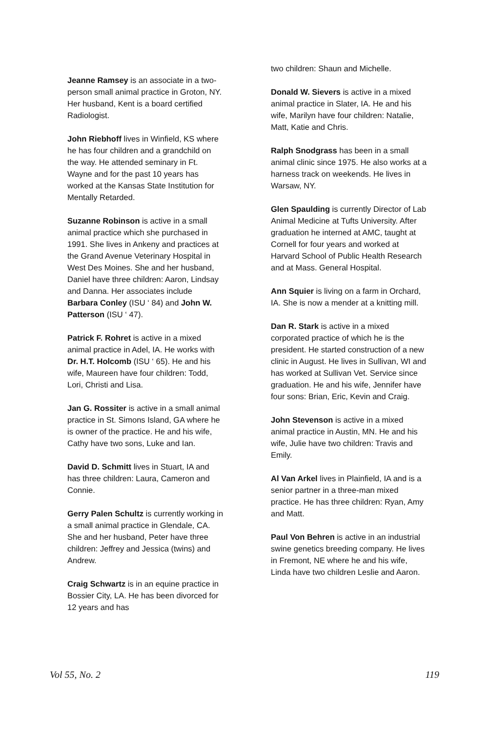Jeanne Ramsey is an associate in a two-person small animal practice in Groton, NY. Her husband, Kent is a board certified Radiologist.
John Riebhoff lives in Winfield, KS where he has four children and a grandchild on the way. He attended seminary in Ft. Wayne and for the past 10 years has worked at the Kansas State Institution for Mentally Retarded.
Suzanne Robinson is active in a small animal practice which she purchased in 1991. She lives in Ankeny and practices at the Grand Avenue Veterinary Hospital in West Des Moines. She and her husband, Daniel have three children: Aaron, Lindsay and Danna. Her associates include Barbara Conley (ISU ‘ 84) and John W. Patterson (ISU ‘ 47).
Patrick F. Rohret is active in a mixed animal practice in Adel, IA. He works with Dr. H.T. Holcomb (ISU ‘ 65). He and his wife, Maureen have four children: Todd, Lori, Christi and Lisa.
Jan G. Rossiter is active in a small animal practice in St. Simons Island, GA where he is owner of the practice. He and his wife, Cathy have two sons, Luke and Ian.
David D. Schmitt lives in Stuart, IA and has three children: Laura, Cameron and Connie.
Gerry Palen Schultz is currently working in a small animal practice in Glendale, CA. She and her husband, Peter have three children: Jeffrey and Jessica (twins) and Andrew.
Craig Schwartz is in an equine practice in Bossier City, LA. He has been divorced for 12 years and has
two children: Shaun and Michelle.
Donald W. Sievers is active in a mixed animal practice in Slater, IA. He and his wife, Marilyn have four children: Natalie, Matt, Katie and Chris.
Ralph Snodgrass has been in a small animal clinic since 1975. He also works at a harness track on weekends. He lives in Warsaw, NY.
Glen Spaulding is currently Director of Lab Animal Medicine at Tufts University. After graduation he interned at AMC, taught at Cornell for four years and worked at Harvard School of Public Health Research and at Mass. General Hospital.
Ann Squier is living on a farm in Orchard, IA. She is now a mender at a knitting mill.
Dan R. Stark is active in a mixed corporated practice of which he is the president. He started construction of a new clinic in August. He lives in Sullivan, WI and has worked at Sullivan Vet. Service since graduation. He and his wife, Jennifer have four sons: Brian, Eric, Kevin and Craig.
John Stevenson is active in a mixed animal practice in Austin, MN. He and his wife, Julie have two children: Travis and Emily.
Al Van Arkel lives in Plainfield, IA and is a senior partner in a three-man mixed practice. He has three children: Ryan, Amy and Matt.
Paul Von Behren is active in an industrial swine genetics breeding company. He lives in Fremont, NE where he and his wife, Linda have two children Leslie and Aaron.
Vol 55, No. 2 119